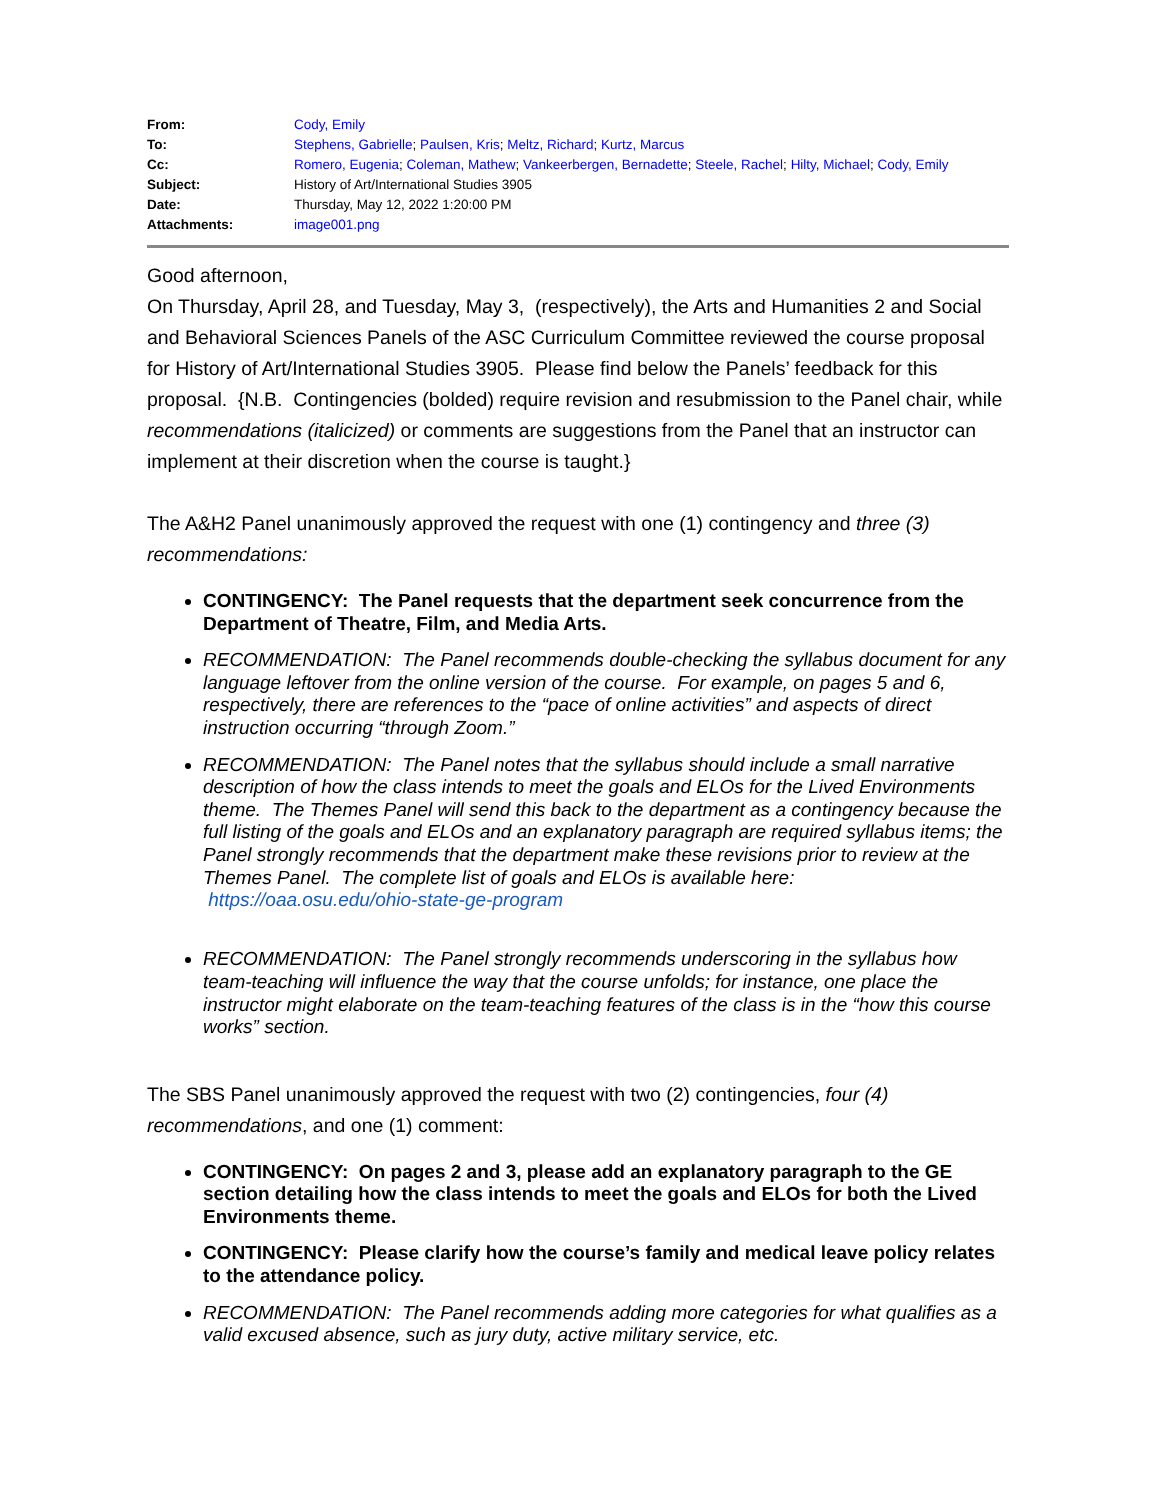| From: | Cody, Emily |
| To: | Stephens, Gabrielle ; Paulsen, Kris ; Meltz, Richard ; Kurtz, Marcus |
| Cc: | Romero, Eugenia ; Coleman, Mathew ; Vankeerbergen, Bernadette ; Steele, Rachel ; Hilty, Michael ; Cody, Emily |
| Subject: | History of Art/International Studies 3905 |
| Date: | Thursday, May 12, 2022 1:20:00 PM |
| Attachments: | image001.png |
Good afternoon,
On Thursday, April 28, and Tuesday, May 3, (respectively), the Arts and Humanities 2 and Social and Behavioral Sciences Panels of the ASC Curriculum Committee reviewed the course proposal for History of Art/International Studies 3905. Please find below the Panels’ feedback for this proposal. {N.B. Contingencies (bolded) require revision and resubmission to the Panel chair, while recommendations (italicized) or comments are suggestions from the Panel that an instructor can implement at their discretion when the course is taught.}
The A&H2 Panel unanimously approved the request with one (1) contingency and three (3) recommendations:
CONTINGENCY: The Panel requests that the department seek concurrence from the Department of Theatre, Film, and Media Arts.
RECOMMENDATION: The Panel recommends double-checking the syllabus document for any language leftover from the online version of the course. For example, on pages 5 and 6, respectively, there are references to the “pace of online activities” and aspects of direct instruction occurring “through Zoom.”
RECOMMENDATION: The Panel notes that the syllabus should include a small narrative description of how the class intends to meet the goals and ELOs for the Lived Environments theme. The Themes Panel will send this back to the department as a contingency because the full listing of the goals and ELOs and an explanatory paragraph are required syllabus items; the Panel strongly recommends that the department make these revisions prior to review at the Themes Panel. The complete list of goals and ELOs is available here: https://oaa.osu.edu/ohio-state-ge-program
RECOMMENDATION: The Panel strongly recommends underscoring in the syllabus how team-teaching will influence the way that the course unfolds; for instance, one place the instructor might elaborate on the team-teaching features of the class is in the “how this course works” section.
The SBS Panel unanimously approved the request with two (2) contingencies, four (4) recommendations, and one (1) comment:
CONTINGENCY: On pages 2 and 3, please add an explanatory paragraph to the GE section detailing how the class intends to meet the goals and ELOs for both the Lived Environments theme.
CONTINGENCY: Please clarify how the course’s family and medical leave policy relates to the attendance policy.
RECOMMENDATION: The Panel recommends adding more categories for what qualifies as a valid excused absence, such as jury duty, active military service, etc.